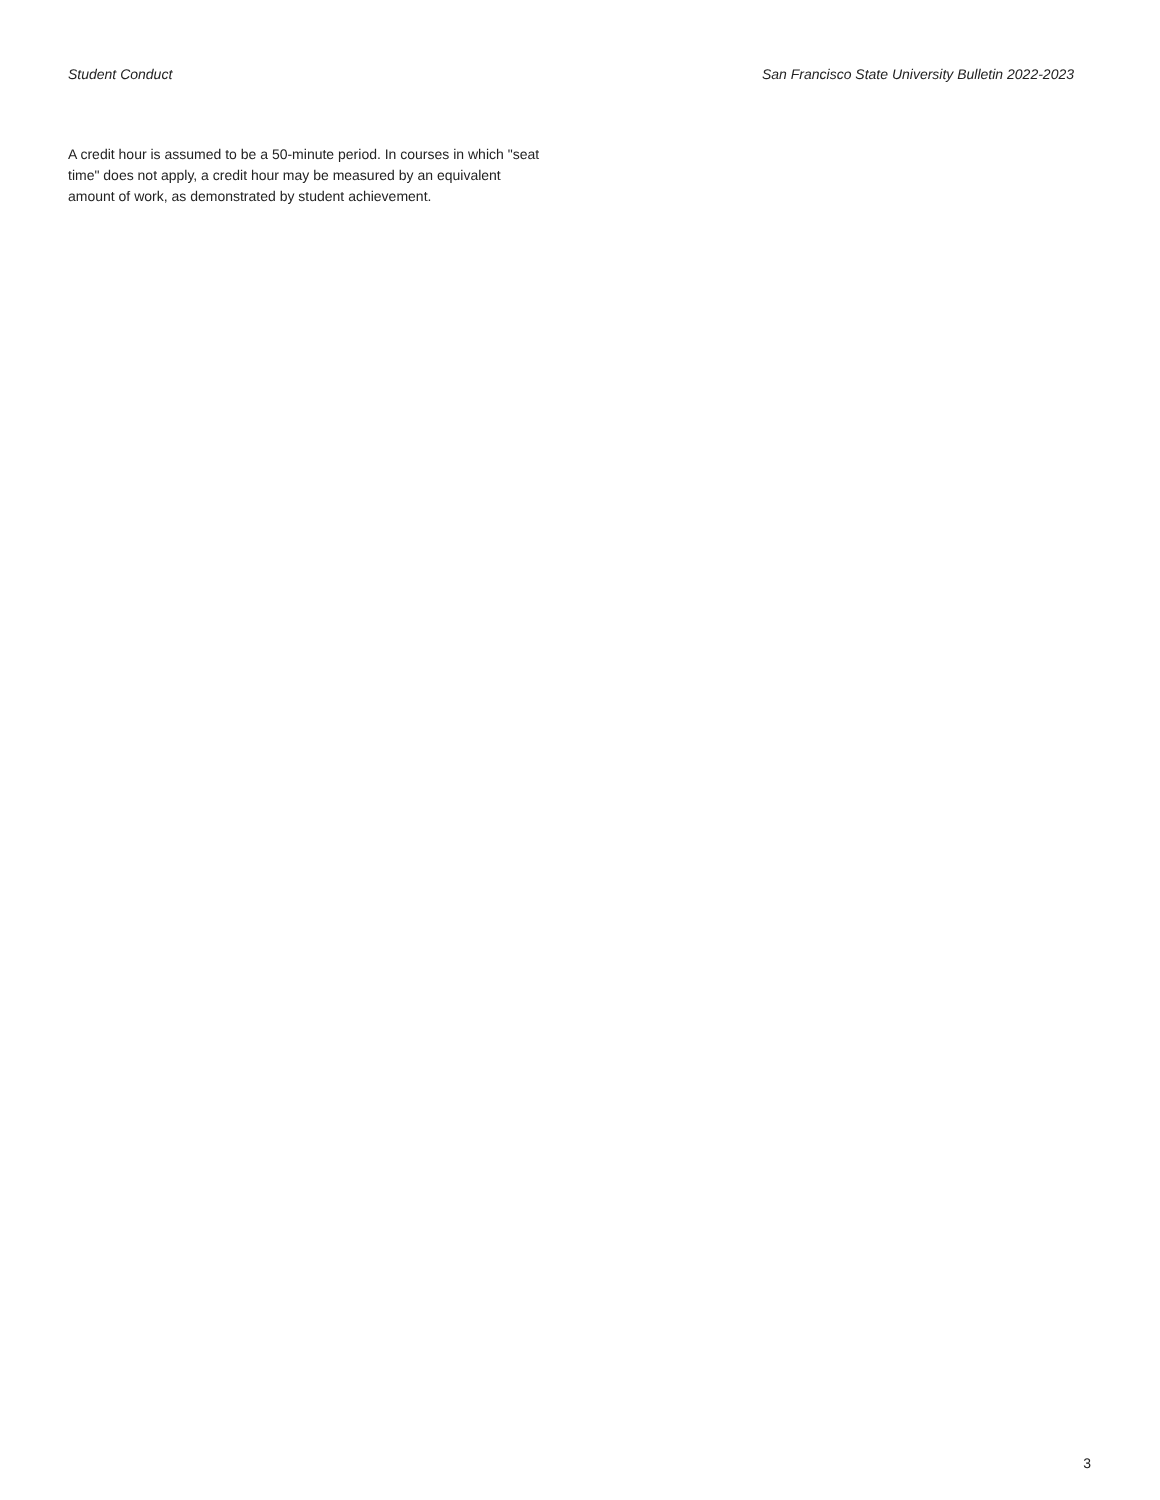Student Conduct San Francisco State University Bulletin 2022-2023
A credit hour is assumed to be a 50-minute period. In courses in which "seat time" does not apply, a credit hour may be measured by an equivalent amount of work, as demonstrated by student achievement.
3